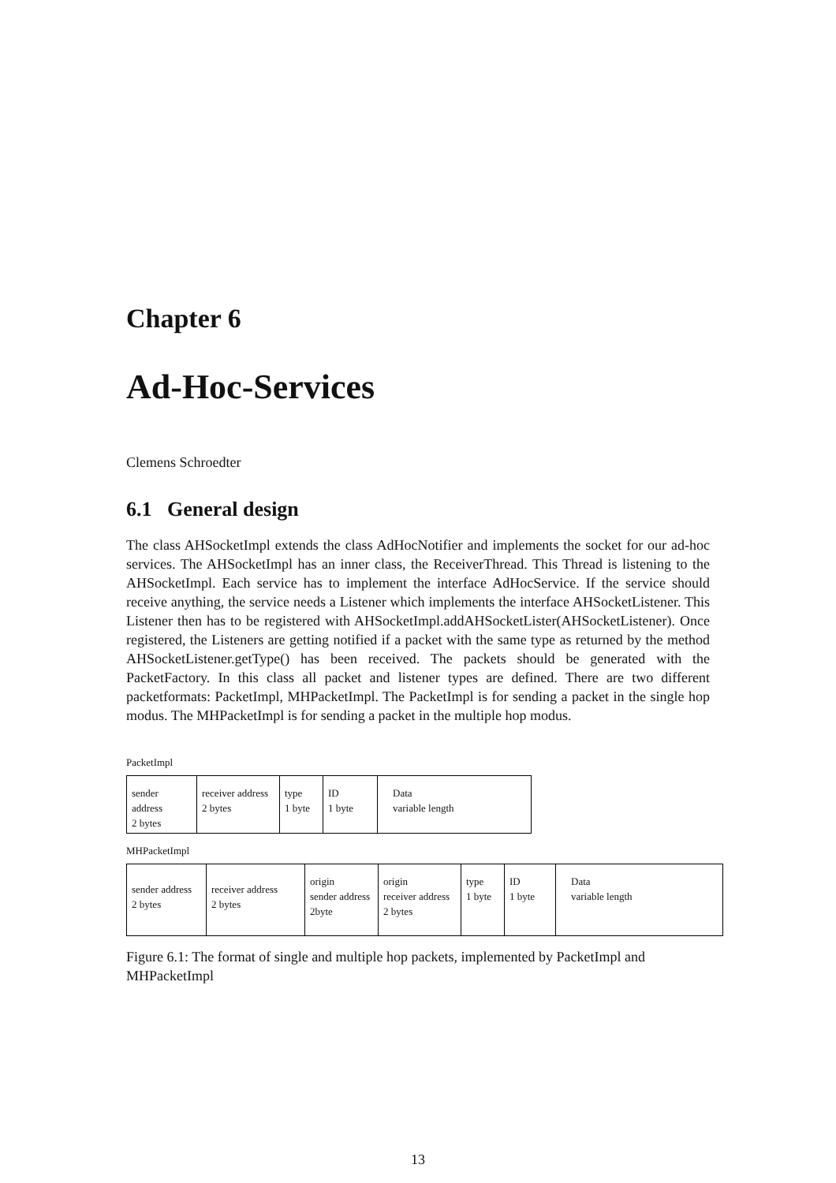Chapter 6
Ad-Hoc-Services
Clemens Schroedter
6.1 General design
The class AHSocketImpl extends the class AdHocNotifier and implements the socket for our ad-hoc services. The AHSocketImpl has an inner class, the ReceiverThread. This Thread is listening to the AHSocketImpl. Each service has to implement the interface AdHocService. If the service should receive anything, the service needs a Listener which implements the interface AHSocketListener. This Listener then has to be registered with AHSocketImpl.addAHSocketLister(AHSocketListener). Once registered, the Listeners are getting notified if a packet with the same type as returned by the method AHSocketListener.getType() has been received. The packets should be generated with the PacketFactory. In this class all packet and listener types are defined. There are two different packetformats: PacketImpl, MHPacketImpl. The PacketImpl is for sending a packet in the single hop modus. The MHPacketImpl is for sending a packet in the multiple hop modus.
PacketImpl
sender address
2 bytes
receiver address
2 bytes
type
1 byte
ID
1 byte
Data
variable length
MHPacketImpl
sender address
2 bytes
receiver address
2 bytes
origin
sender address
2byte
origin
receiver address
2 bytes
type
1 byte
ID
1 byte
Data
variable length
Figure 6.1: The format of single and multiple hop packets, implemented by PacketImpl and MHPacketImpl
13